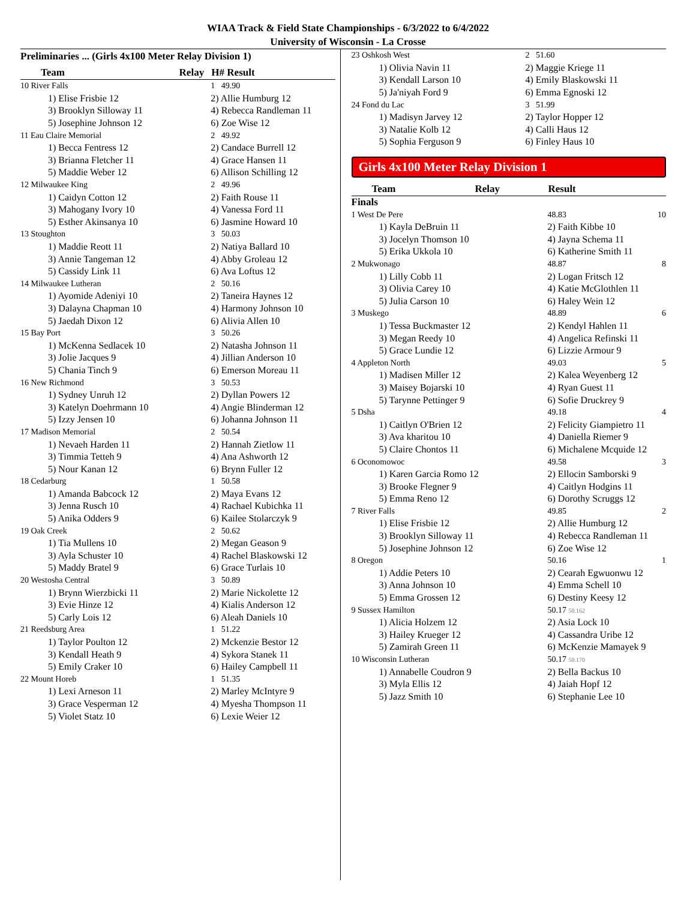WIAA Track & Field State Championships - 6/3/2022 to 6/4/2022
University of Wisconsin - La Crosse
Preliminaries ... (Girls 4x100 Meter Relay Division 1)
| Team | Relay | H# Result |
| --- | --- | --- |
| 10 River Falls | | 1 49.90 |
| 1) Elise Frisbie 12 | | 2) Allie Humburg 12 |
| 3) Brooklyn Silloway 11 | | 4) Rebecca Randleman 11 |
| 5) Josephine Johnson 12 | | 6) Zoe Wise 12 |
| 11 Eau Claire Memorial | | 2 49.92 |
| 1) Becca Fentress 12 | | 2) Candace Burrell 12 |
| 3) Brianna Fletcher 11 | | 4) Grace Hansen 11 |
| 5) Maddie Weber 12 | | 6) Allison Schilling 12 |
| 12 Milwaukee King | | 2 49.96 |
| 1) Caidyn Cotton 12 | | 2) Faith Rouse 11 |
| 3) Mahogany Ivory 10 | | 4) Vanessa Ford 11 |
| 5) Esther Akinsanya 10 | | 6) Jasmine Howard 10 |
| 13 Stoughton | | 3 50.03 |
| 1) Maddie Reott 11 | | 2) Natiya Ballard 10 |
| 3) Annie Tangeman 12 | | 4) Abby Groleau 12 |
| 5) Cassidy Link 11 | | 6) Ava Loftus 12 |
| 14 Milwaukee Lutheran | | 2 50.16 |
| 1) Ayomide Adeniyi 10 | | 2) Taneira Haynes 12 |
| 3) Dalayna Chapman 10 | | 4) Harmony Johnson 10 |
| 5) Jaedah Dixon 12 | | 6) Alivia Allen 10 |
| 15 Bay Port | | 3 50.26 |
| 1) McKenna Sedlacek 10 | | 2) Natasha Johnson 11 |
| 3) Jolie Jacques 9 | | 4) Jillian Anderson 10 |
| 5) Chania Tinch 9 | | 6) Emerson Moreau 11 |
| 16 New Richmond | | 3 50.53 |
| 1) Sydney Unruh 12 | | 2) Dyllan Powers 12 |
| 3) Katelyn Doehrmann 10 | | 4) Angie Blinderman 12 |
| 5) Izzy Jensen 10 | | 6) Johanna Johnson 11 |
| 17 Madison Memorial | | 2 50.54 |
| 1) Nevaeh Harden 11 | | 2) Hannah Zietlow 11 |
| 3) Timmia Tetteh 9 | | 4) Ana Ashworth 12 |
| 5) Nour Kanan 12 | | 6) Brynn Fuller 12 |
| 18 Cedarburg | | 1 50.58 |
| 1) Amanda Babcock 12 | | 2) Maya Evans 12 |
| 3) Jenna Rusch 10 | | 4) Rachael Kubichka 11 |
| 5) Anika Odders 9 | | 6) Kailee Stolarczyk 9 |
| 19 Oak Creek | | 2 50.62 |
| 1) Tia Mullens 10 | | 2) Megan Geason 9 |
| 3) Ayla Schuster 10 | | 4) Rachel Blaskowski 12 |
| 5) Maddy Bratel 9 | | 6) Grace Turlais 10 |
| 20 Westosha Central | | 3 50.89 |
| 1) Brynn Wierzbicki 11 | | 2) Marie Nickolette 12 |
| 3) Evie Hinze 12 | | 4) Kialis Anderson 12 |
| 5) Carly Lois 12 | | 6) Aleah Daniels 10 |
| 21 Reedsburg Area | | 1 51.22 |
| 1) Taylor Poulton 12 | | 2) Mckenzie Bestor 12 |
| 3) Kendall Heath 9 | | 4) Sykora Stanek 11 |
| 5) Emily Craker 10 | | 6) Hailey Campbell 11 |
| 22 Mount Horeb | | 1 51.35 |
| 1) Lexi Arneson 11 | | 2) Marley McIntyre 9 |
| 3) Grace Vesperman 12 | | 4) Myesha Thompson 11 |
| 5) Violet Statz 10 | | 6) Lexie Weier 12 |
| 23 Oshkosh West | 2 51.60 |
| 1) Olivia Navin 11 | 2) Maggie Kriege 11 |
| 3) Kendall Larson 10 | 4) Emily Blaskowski 11 |
| 5) Ja'niyah Ford 9 | 6) Emma Egnoski 12 |
| 24 Fond du Lac | 3 51.99 |
| 1) Madisyn Jarvey 12 | 2) Taylor Hopper 12 |
| 3) Natalie Kolb 12 | 4) Calli Haus 12 |
| 5) Sophia Ferguson 9 | 6) Finley Haus 10 |
Girls 4x100 Meter Relay Division 1
| Team | Relay | Result | |
| --- | --- | --- | --- |
| Finals | | | |
| 1 West De Pere | | 48.83 | 10 |
| 1) Kayla DeBruin 11 | | 2) Faith Kibbe 10 | |
| 3) Jocelyn Thomson 10 | | 4) Jayna Schema 11 | |
| 5) Erika Ukkola 10 | | 6) Katherine Smith 11 | |
| 2 Mukwonago | | 48.87 | 8 |
| 1) Lilly Cobb 11 | | 2) Logan Fritsch 12 | |
| 3) Olivia Carey 10 | | 4) Katie McGlothlen 11 | |
| 5) Julia Carson 10 | | 6) Haley Wein 12 | |
| 3 Muskego | | 48.89 | 6 |
| 1) Tessa Buckmaster 12 | | 2) Kendyl Hahlen 11 | |
| 3) Megan Reedy 10 | | 4) Angelica Refinski 11 | |
| 5) Grace Lundie 12 | | 6) Lizzie Armour 9 | |
| 4 Appleton North | | 49.03 | 5 |
| 1) Madisen Miller 12 | | 2) Kalea Weyenberg 12 | |
| 3) Maisey Bojarski 10 | | 4) Ryan Guest 11 | |
| 5) Tarynne Pettinger 9 | | 6) Sofie Druckrey 9 | |
| 5 Dsha | | 49.18 | 4 |
| 1) Caitlyn O'Brien 12 | | 2) Felicity Giampietro 11 | |
| 3) Ava kharitou 10 | | 4) Daniella Riemer 9 | |
| 5) Claire Chontos 11 | | 6) Michalene Mcquide 12 | |
| 6 Oconomowoc | | 49.58 | 3 |
| 1) Karen Garcia Romo 12 | | 2) Ellocin Samborski 9 | |
| 3) Brooke Flegner 9 | | 4) Caitlyn Hodgins 11 | |
| 5) Emma Reno 12 | | 6) Dorothy Scruggs 12 | |
| 7 River Falls | | 49.85 | 2 |
| 1) Elise Frisbie 12 | | 2) Allie Humburg 12 | |
| 3) Brooklyn Silloway 11 | | 4) Rebecca Randleman 11 | |
| 5) Josephine Johnson 12 | | 6) Zoe Wise 12 | |
| 8 Oregon | | 50.16 | 1 |
| 1) Addie Peters 10 | | 2) Cearah Egwuonwu 12 | |
| 3) Anna Johnson 10 | | 4) Emma Schell 10 | |
| 5) Emma Grossen 12 | | 6) Destiny Keesy 12 | |
| 9 Sussex Hamilton | | 50.17 50.162 | |
| 1) Alicia Holzem 12 | | 2) Asia Lock 10 | |
| 3) Hailey Krueger 12 | | 4) Cassandra Uribe 12 | |
| 5) Zamirah Green 11 | | 6) McKenzie Mamayek 9 | |
| 10 Wisconsin Lutheran | | 50.17 50.170 | |
| 1) Annabelle Coudron 9 | | 2) Bella Backus 10 | |
| 3) Myla Ellis 12 | | 4) Jaiah Hopf 12 | |
| 5) Jazz Smith 10 | | 6) Stephanie Lee 10 | |